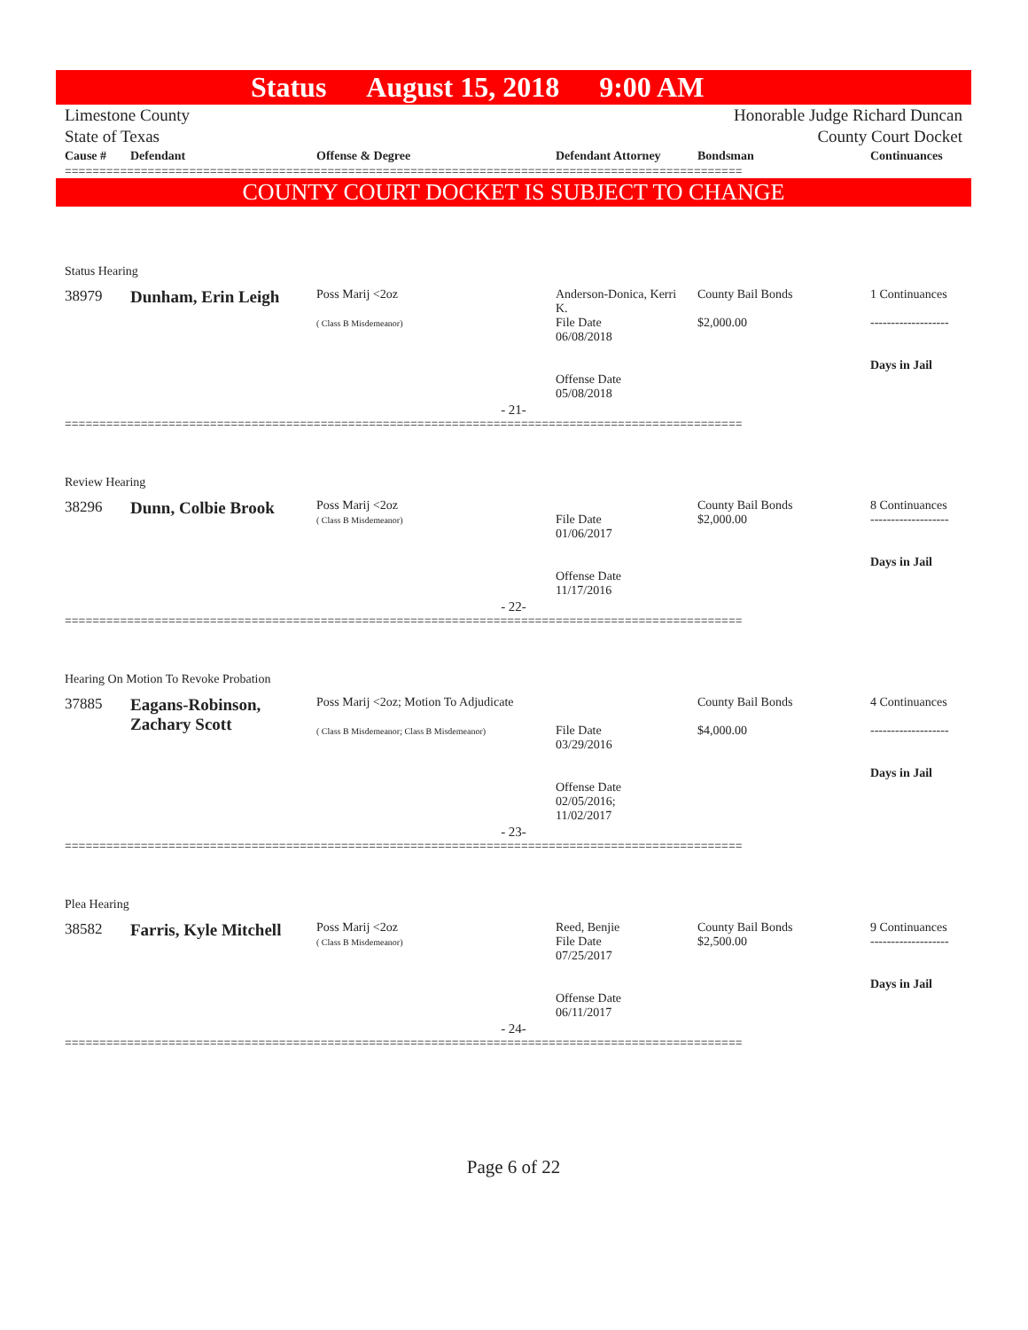Status August 15, 2018 9:00 AM
Limestone County
State of Texas
Honorable Judge Richard Duncan
County Court Docket
| Cause # | Defendant | Offense & Degree | Defendant Attorney | Bondsman | Continuances |
| --- | --- | --- | --- | --- | --- |
==================================================================================================
COUNTY COURT DOCKET IS SUBJECT TO CHANGE
Status Hearing
| 38979 | Dunham, Erin Leigh | Poss Marij <2oz ( Class B Misdemeanor) | Anderson-Donica, Kerri K. File Date 06/08/2018 Offense Date 05/08/2018 | County Bail Bonds $2,000.00 | 1 Continuances ------------------- Days in Jail |
- 21-
==================================================================================================
Review Hearing
| 38296 | Dunn, Colbie Brook | Poss Marij <2oz ( Class B Misdemeanor) | File Date 01/06/2017 Offense Date 11/17/2016 | County Bail Bonds $2,000.00 | 8 Continuances ------------------- Days in Jail |
- 22-
==================================================================================================
Hearing On Motion To Revoke Probation
| 37885 | Eagans-Robinson, Zachary Scott | Poss Marij <2oz; Motion To Adjudicate ( Class B Misdemeanor; Class B Misdemeanor) | File Date 03/29/2016 Offense Date 02/05/2016; 11/02/2017 | County Bail Bonds $4,000.00 | 4 Continuances ------------------- Days in Jail |
- 23-
==================================================================================================
Plea Hearing
| 38582 | Farris, Kyle Mitchell | Poss Marij <2oz ( Class B Misdemeanor) | Reed, Benjie File Date 07/25/2017 Offense Date 06/11/2017 | County Bail Bonds $2,500.00 | 9 Continuances ------------------- Days in Jail |
- 24-
==================================================================================================
Page 6 of 22